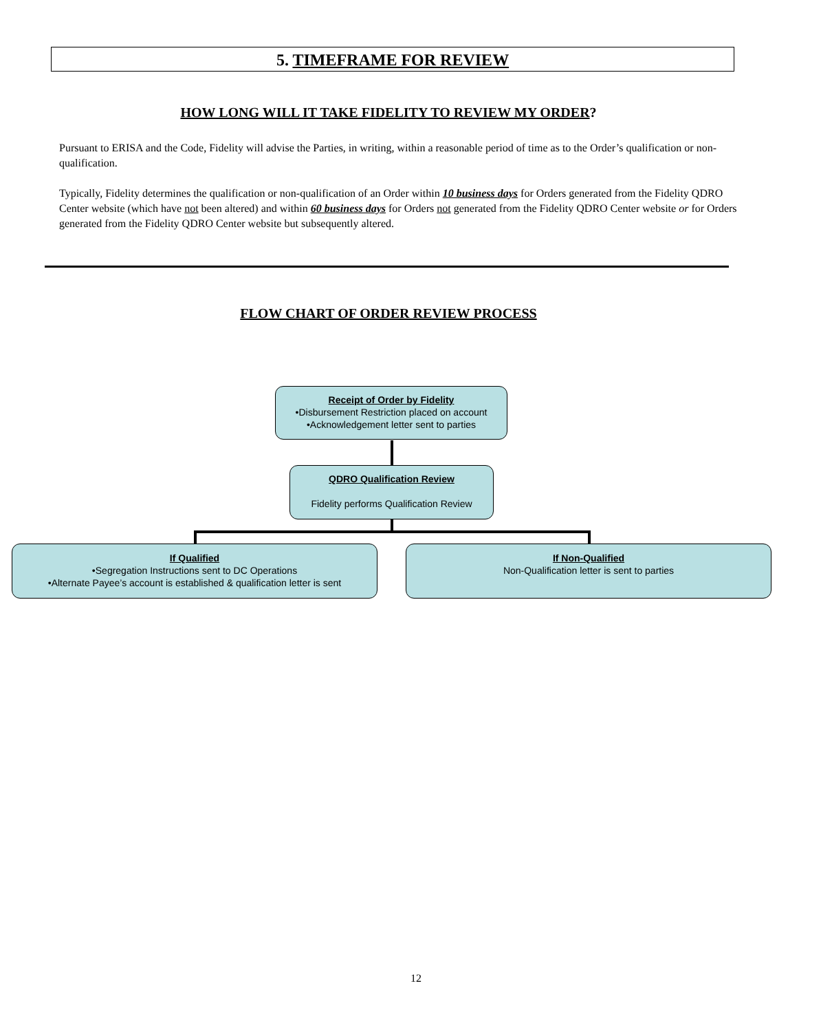5. TIMEFRAME FOR REVIEW
HOW LONG WILL IT TAKE FIDELITY TO REVIEW MY ORDER?
Pursuant to ERISA and the Code, Fidelity will advise the Parties, in writing, within a reasonable period of time as to the Order’s qualification or non-qualification.
Typically, Fidelity determines the qualification or non-qualification of an Order within 10 business days for Orders generated from the Fidelity QDRO Center website (which have not been altered) and within 60 business days for Orders not generated from the Fidelity QDRO Center website or for Orders generated from the Fidelity QDRO Center website but subsequently altered.
FLOW CHART OF ORDER REVIEW PROCESS
Receipt of Order by Fidelity
•Disbursement Restriction placed on account
•Acknowledgement letter sent to parties
QDRO Qualification Review
Fidelity performs Qualification Review
If Qualified
•Segregation Instructions sent to DC Operations
•Alternate Payee’s account is established & qualification letter is sent
If Non-Qualified
Non-Qualification letter is sent to parties
12